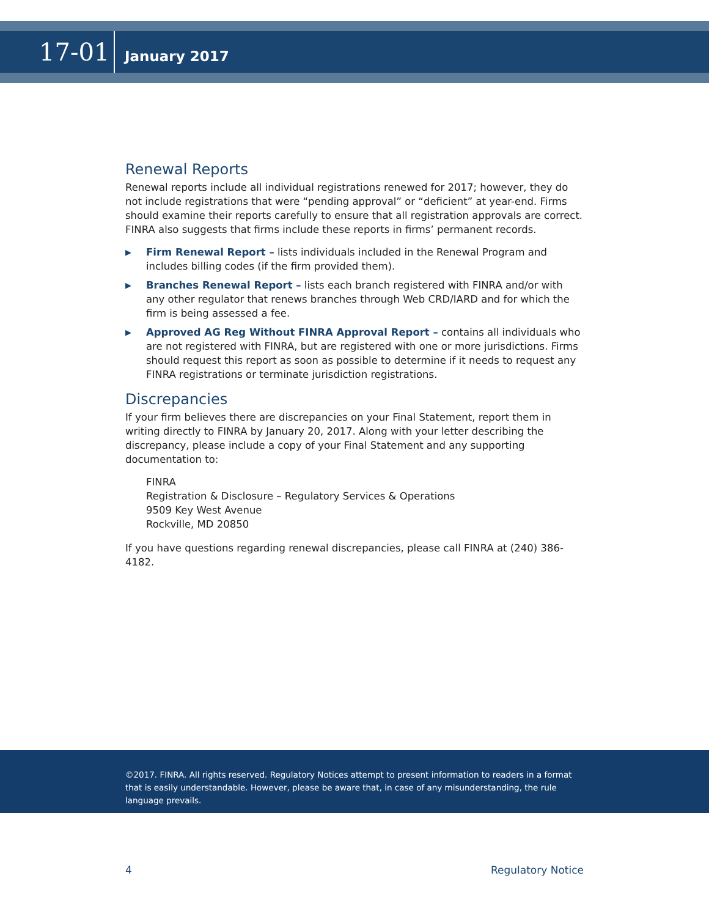17-01
January 2017
Renewal Reports
Renewal reports include all individual registrations renewed for 2017; however, they do not include registrations that were “pending approval” or “deficient” at year-end. Firms should examine their reports carefully to ensure that all registration approvals are correct. FINRA also suggests that firms include these reports in firms’ permanent records.
▶ Firm Renewal Report – lists individuals included in the Renewal Program and includes billing codes (if the firm provided them).
▶ Branches Renewal Report – lists each branch registered with FINRA and/or with any other regulator that renews branches through Web CRD/IARD and for which the firm is being assessed a fee.
▶ Approved AG Reg Without FINRA Approval Report – contains all individuals who are not registered with FINRA, but are registered with one or more jurisdictions. Firms should request this report as soon as possible to determine if it needs to request any FINRA registrations or terminate jurisdiction registrations.
Discrepancies
If your firm believes there are discrepancies on your Final Statement, report them in writing directly to FINRA by January 20, 2017. Along with your letter describing the discrepancy, please include a copy of your Final Statement and any supporting documentation to:
FINRA
Registration & Disclosure – Regulatory Services & Operations
9509 Key West Avenue
Rockville, MD 20850
If you have questions regarding renewal discrepancies, please call FINRA at (240) 386-4182.
©2017. FINRA. All rights reserved. Regulatory Notices attempt to present information to readers in a format that is easily understandable. However, please be aware that, in case of any misunderstanding, the rule language prevails.
4 Regulatory Notice